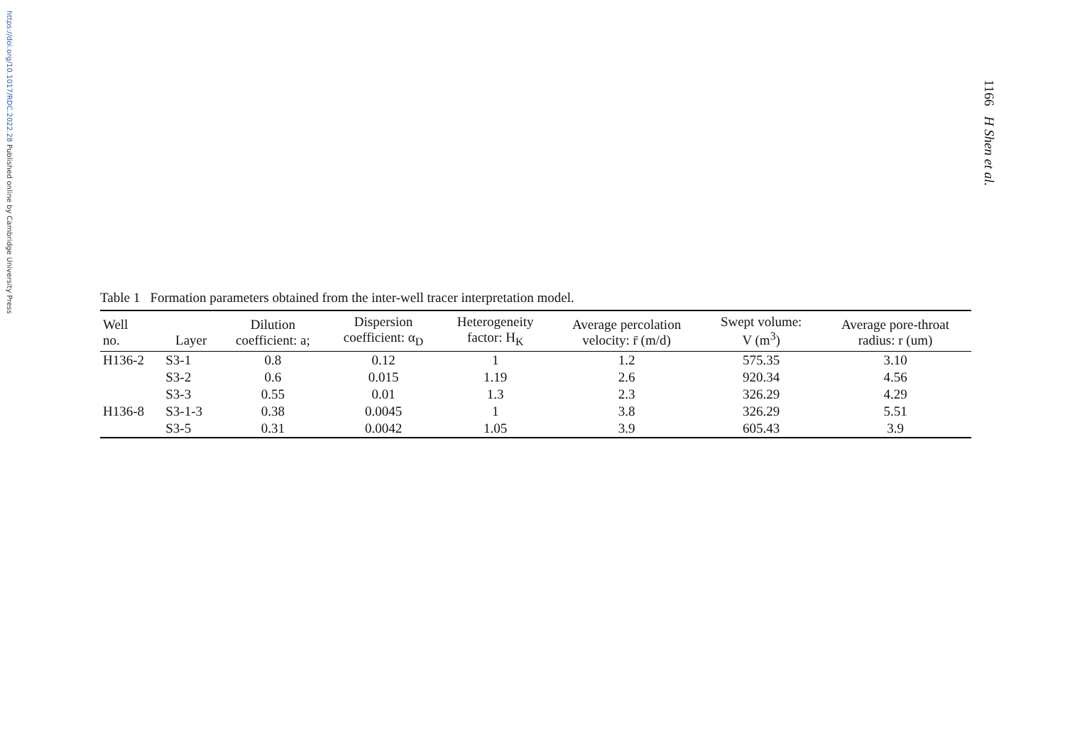https://doi.org/10.1017/RDC.2022.28 Published online by Cambridge University Press
1166 H Shen et al.
Table 1 Formation parameters obtained from the inter-well tracer interpretation model.
| Well no. | Layer | Dilution coefficient: a; | Dispersion coefficient: α<sub>D</sub> | Heterogeneity factor: H<sub>K</sub> | Average percolation velocity: r̄ (m/d) | Swept volume: V (m<sup>3</sup>) | Average pore-throat radius: r (um) |
| --- | --- | --- | --- | --- | --- | --- | --- |
| H136-2 | S3-1 | 0.8 | 0.12 | 1 | 1.2 | 575.35 | 3.10 |
| | S3-2 | 0.6 | 0.015 | 1.19 | 2.6 | 920.34 | 4.56 |
| | S3-3 | 0.55 | 0.01 | 1.3 | 2.3 | 326.29 | 4.29 |
| H136-8 | S3-1-3 | 0.38 | 0.0045 | 1 | 3.8 | 326.29 | 5.51 |
| | S3-5 | 0.31 | 0.0042 | 1.05 | 3.9 | 605.43 | 3.9 |